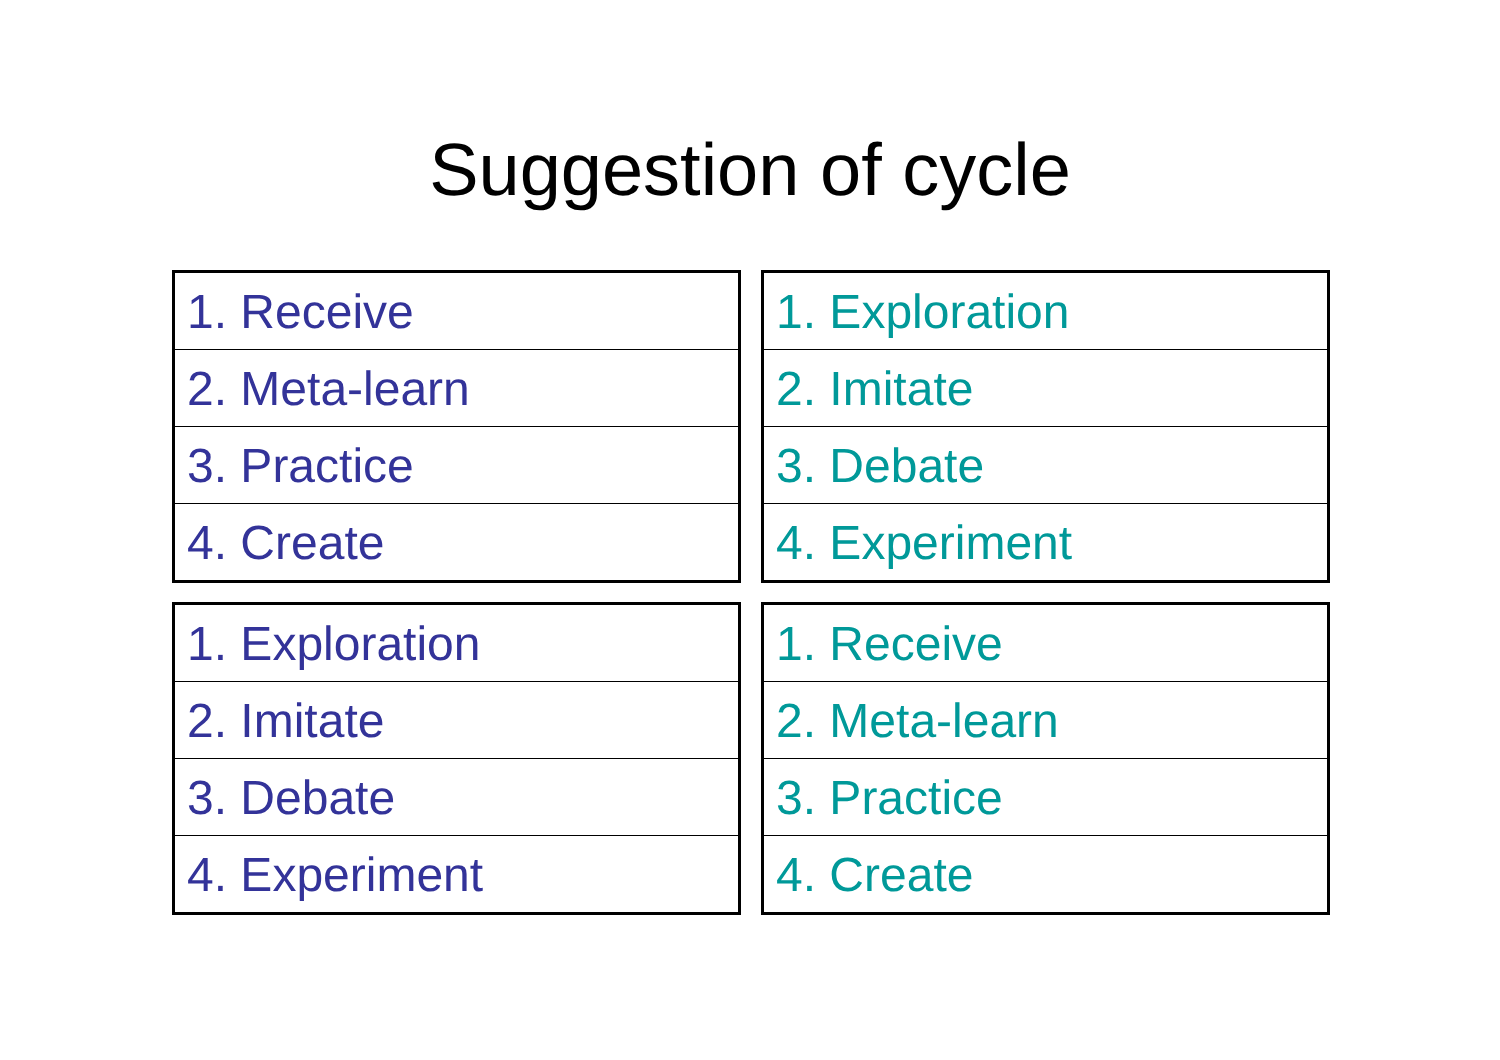Suggestion of cycle
| 1. Receive |
| 2. Meta-learn |
| 3. Practice |
| 4. Create |
| 1. Exploration |
| 2. Imitate |
| 3. Debate |
| 4. Experiment |
| 1. Exploration |
| 2. Imitate |
| 3. Debate |
| 4. Experiment |
| 1. Receive |
| 2. Meta-learn |
| 3. Practice |
| 4. Create |